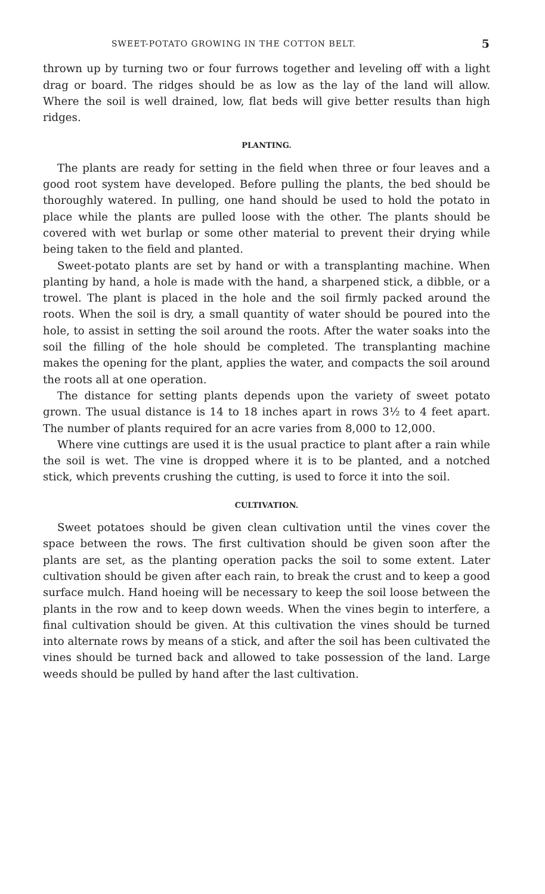SWEET-POTATO GROWING IN THE COTTON BELT. 5
thrown up by turning two or four furrows together and leveling off with a light drag or board. The ridges should be as low as the lay of the land will allow. Where the soil is well drained, low, flat beds will give better results than high ridges.
PLANTING.
The plants are ready for setting in the field when three or four leaves and a good root system have developed. Before pulling the plants, the bed should be thoroughly watered. In pulling, one hand should be used to hold the potato in place while the plants are pulled loose with the other. The plants should be covered with wet burlap or some other material to prevent their drying while being taken to the field and planted.
Sweet-potato plants are set by hand or with a transplanting machine. When planting by hand, a hole is made with the hand, a sharpened stick, a dibble, or a trowel. The plant is placed in the hole and the soil firmly packed around the roots. When the soil is dry, a small quantity of water should be poured into the hole, to assist in setting the soil around the roots. After the water soaks into the soil the filling of the hole should be completed. The transplanting machine makes the opening for the plant, applies the water, and compacts the soil around the roots all at one operation.
The distance for setting plants depends upon the variety of sweet potato grown. The usual distance is 14 to 18 inches apart in rows 3½ to 4 feet apart. The number of plants required for an acre varies from 8,000 to 12,000.
Where vine cuttings are used it is the usual practice to plant after a rain while the soil is wet. The vine is dropped where it is to be planted, and a notched stick, which prevents crushing the cutting, is used to force it into the soil.
CULTIVATION.
Sweet potatoes should be given clean cultivation until the vines cover the space between the rows. The first cultivation should be given soon after the plants are set, as the planting operation packs the soil to some extent. Later cultivation should be given after each rain, to break the crust and to keep a good surface mulch. Hand hoeing will be necessary to keep the soil loose between the plants in the row and to keep down weeds. When the vines begin to interfere, a final cultivation should be given. At this cultivation the vines should be turned into alternate rows by means of a stick, and after the soil has been cultivated the vines should be turned back and allowed to take possession of the land. Large weeds should be pulled by hand after the last cultivation.